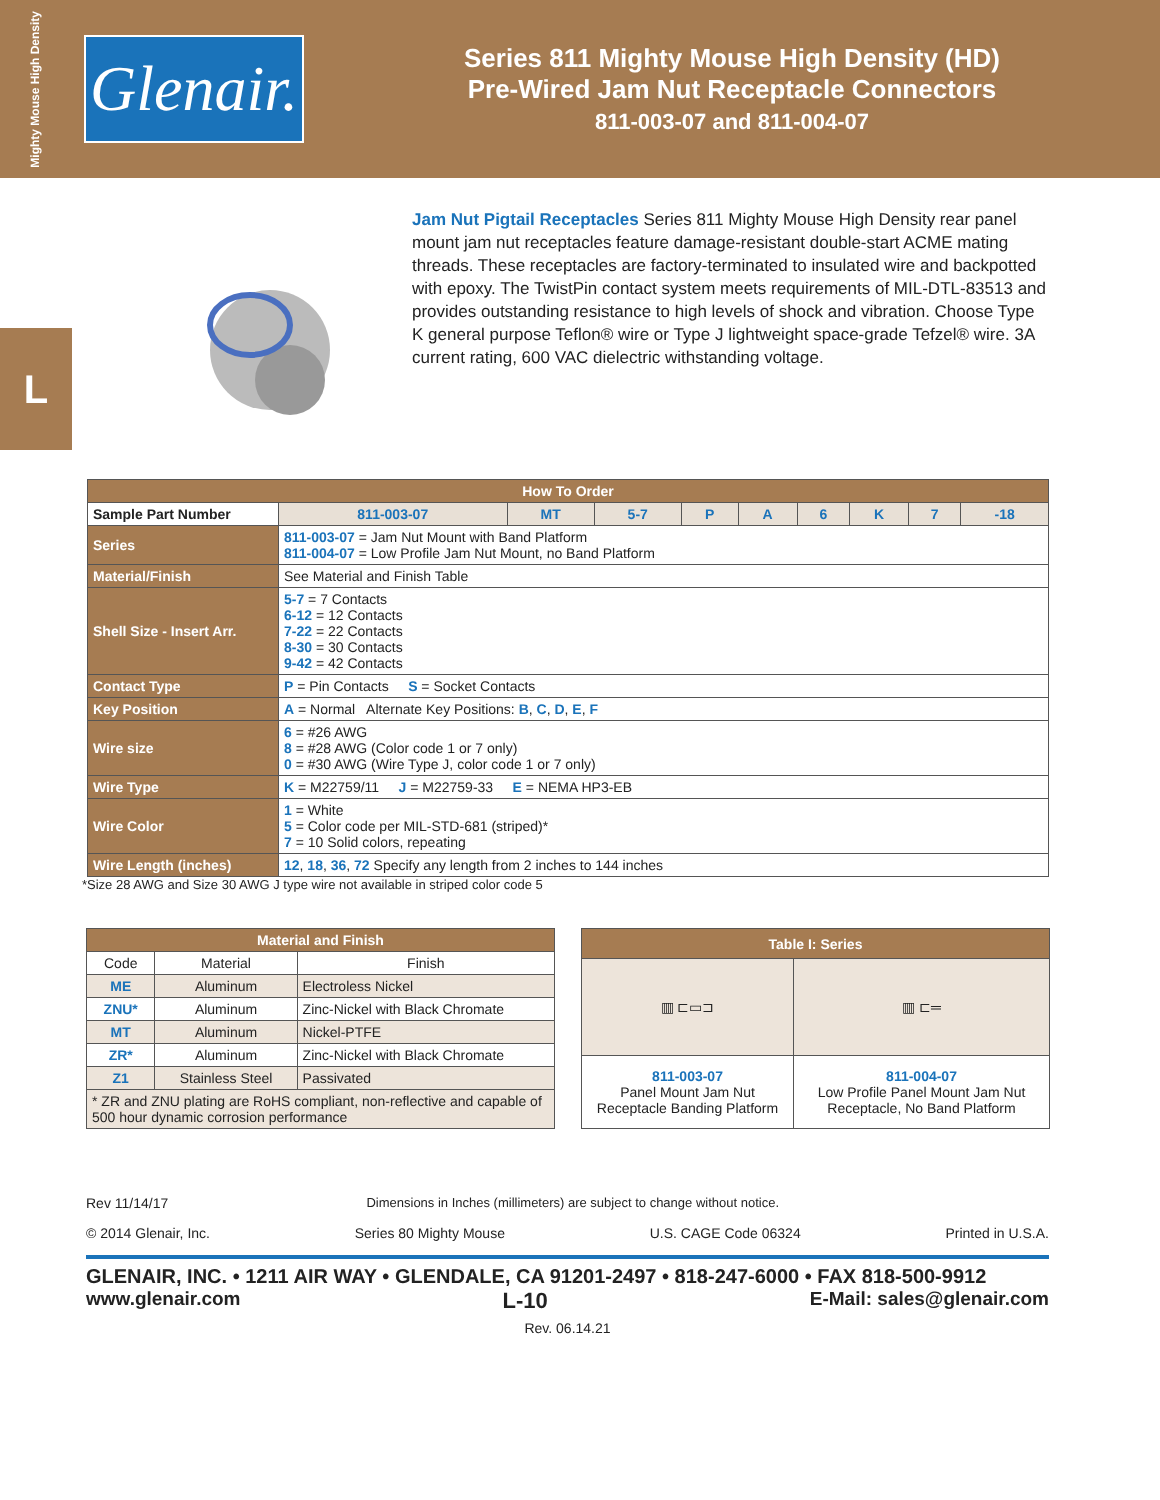Mighty Mouse High Density
Glenair.
Series 811 Mighty Mouse High Density (HD)
Pre-Wired Jam Nut Receptacle Connectors
811-003-07 and 811-004-07
L
Jam Nut Pigtail Receptacles Series 811 Mighty Mouse High Density rear panel mount jam nut receptacles feature damage-resistant double-start ACME mating threads. These receptacles are factory-terminated to insulated wire and backpotted with epoxy. The TwistPin contact system meets requirements of MIL-DTL-83513 and provides outstanding resistance to high levels of shock and vibration. Choose Type K general purpose Teflon® wire or Type J lightweight space-grade Tefzel® wire. 3A current rating, 600 VAC dielectric withstanding voltage.
| How To Order | | | | | | | | | | |
| --- | --- | --- | --- | --- | --- | --- | --- | --- | --- | --- |
| Sample Part Number | | 811-003-07 | MT | 5-7 | P | A | 6 | K | 7 | -18 |
| Series | 811-003-07 = Jam Nut Mount with Band Platform 811-004-07 = Low Profile Jam Nut Mount, no Band Platform | | | | | | | | | |
| Material/Finish | See Material and Finish Table | | | | | | | | | |
| Shell Size - Insert Arr. | 5-7 = 7 Contacts 6-12 = 12 Contacts 7-22 = 22 Contacts 8-30 = 30 Contacts 9-42 = 42 Contacts | | | | | | | | | |
| Contact Type | P = Pin Contacts S = Socket Contacts | | | | | | | | | |
| Key Position | A = Normal Alternate Key Positions: B , C , D , E , F | | | | | | | | | |
| Wire size | 6 = #26 AWG 8 = #28 AWG (Color code 1 or 7 only) 0 = #30 AWG (Wire Type J, color code 1 or 7 only) | | | | | | | | | |
| Wire Type | K = M22759/11 J = M22759-33 E = NEMA HP3-EB | | | | | | | | | |
| Wire Color | 1 = White 5 = Color code per MIL-STD-681 (striped)* 7 = 10 Solid colors, repeating | | | | | | | | | |
| Wire Length (inches) | 12 , 18 , 36 , 72 Specify any length from 2 inches to 144 inches | | | | | | | | | |
*Size 28 AWG and Size 30 AWG J type wire not available in striped color code 5
| Material and Finish | | |
| --- | --- | --- |
| Code | Material | Finish |
| ME | Aluminum | Electroless Nickel |
| ZNU* | Aluminum | Zinc-Nickel with Black Chromate |
| MT | Aluminum | Nickel-PTFE |
| ZR* | Aluminum | Zinc-Nickel with Black Chromate |
| Z1 | Stainless Steel | Passivated |
| * ZR and ZNU plating are RoHS compliant, non-reflective and capable of 500 hour dynamic corrosion performance | | |
| Table I: Series | |
| --- | --- |
| ▥ ⊏▭⊐ | ▥ ⊏═ |
| 811-003-07 Panel Mount Jam Nut Receptacle Banding Platform | 811-004-07 Low Profile Panel Mount Jam Nut Receptacle, No Band Platform |
Rev 11/14/17 Dimensions in Inches (millimeters) are subject to change without notice.
© 2014 Glenair, Inc. Series 80 Mighty Mouse U.S. CAGE Code 06324 Printed in U.S.A.
GLENAIR, INC. • 1211 AIR WAY • GLENDALE, CA 91201-2497 • 818-247-6000 • FAX 818-500-9912
www.glenair.com L-10 E-Mail: sales@glenair.com
Rev. 06.14.21